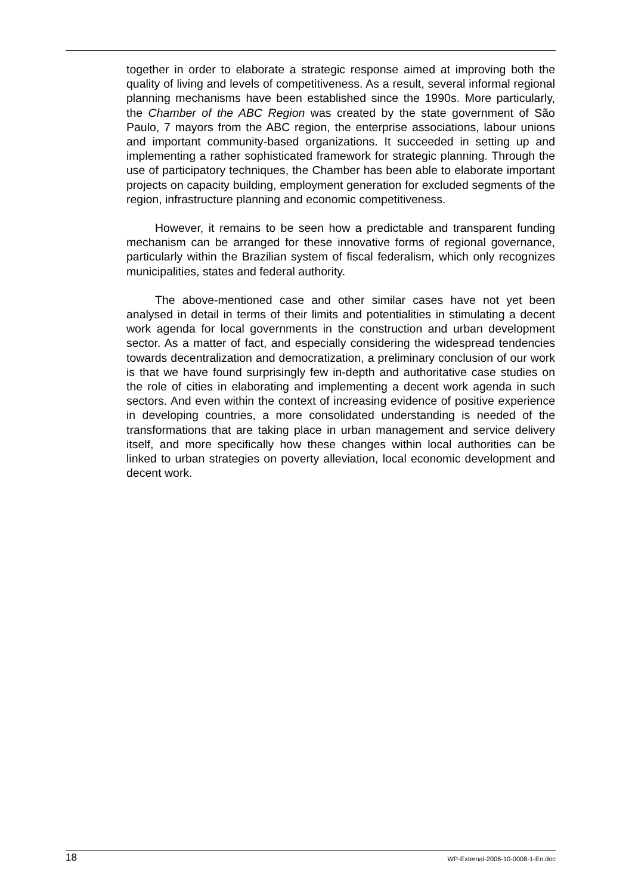together in order to elaborate a strategic response aimed at improving both the quality of living and levels of competitiveness. As a result, several informal regional planning mechanisms have been established since the 1990s. More particularly, the Chamber of the ABC Region was created by the state government of São Paulo, 7 mayors from the ABC region, the enterprise associations, labour unions and important community-based organizations. It succeeded in setting up and implementing a rather sophisticated framework for strategic planning. Through the use of participatory techniques, the Chamber has been able to elaborate important projects on capacity building, employment generation for excluded segments of the region, infrastructure planning and economic competitiveness.
However, it remains to be seen how a predictable and transparent funding mechanism can be arranged for these innovative forms of regional governance, particularly within the Brazilian system of fiscal federalism, which only recognizes municipalities, states and federal authority.
The above-mentioned case and other similar cases have not yet been analysed in detail in terms of their limits and potentialities in stimulating a decent work agenda for local governments in the construction and urban development sector. As a matter of fact, and especially considering the widespread tendencies towards decentralization and democratization, a preliminary conclusion of our work is that we have found surprisingly few in-depth and authoritative case studies on the role of cities in elaborating and implementing a decent work agenda in such sectors. And even within the context of increasing evidence of positive experience in developing countries, a more consolidated understanding is needed of the transformations that are taking place in urban management and service delivery itself, and more specifically how these changes within local authorities can be linked to urban strategies on poverty alleviation, local economic development and decent work.
18 WP-External-2006-10-0008-1-En.doc